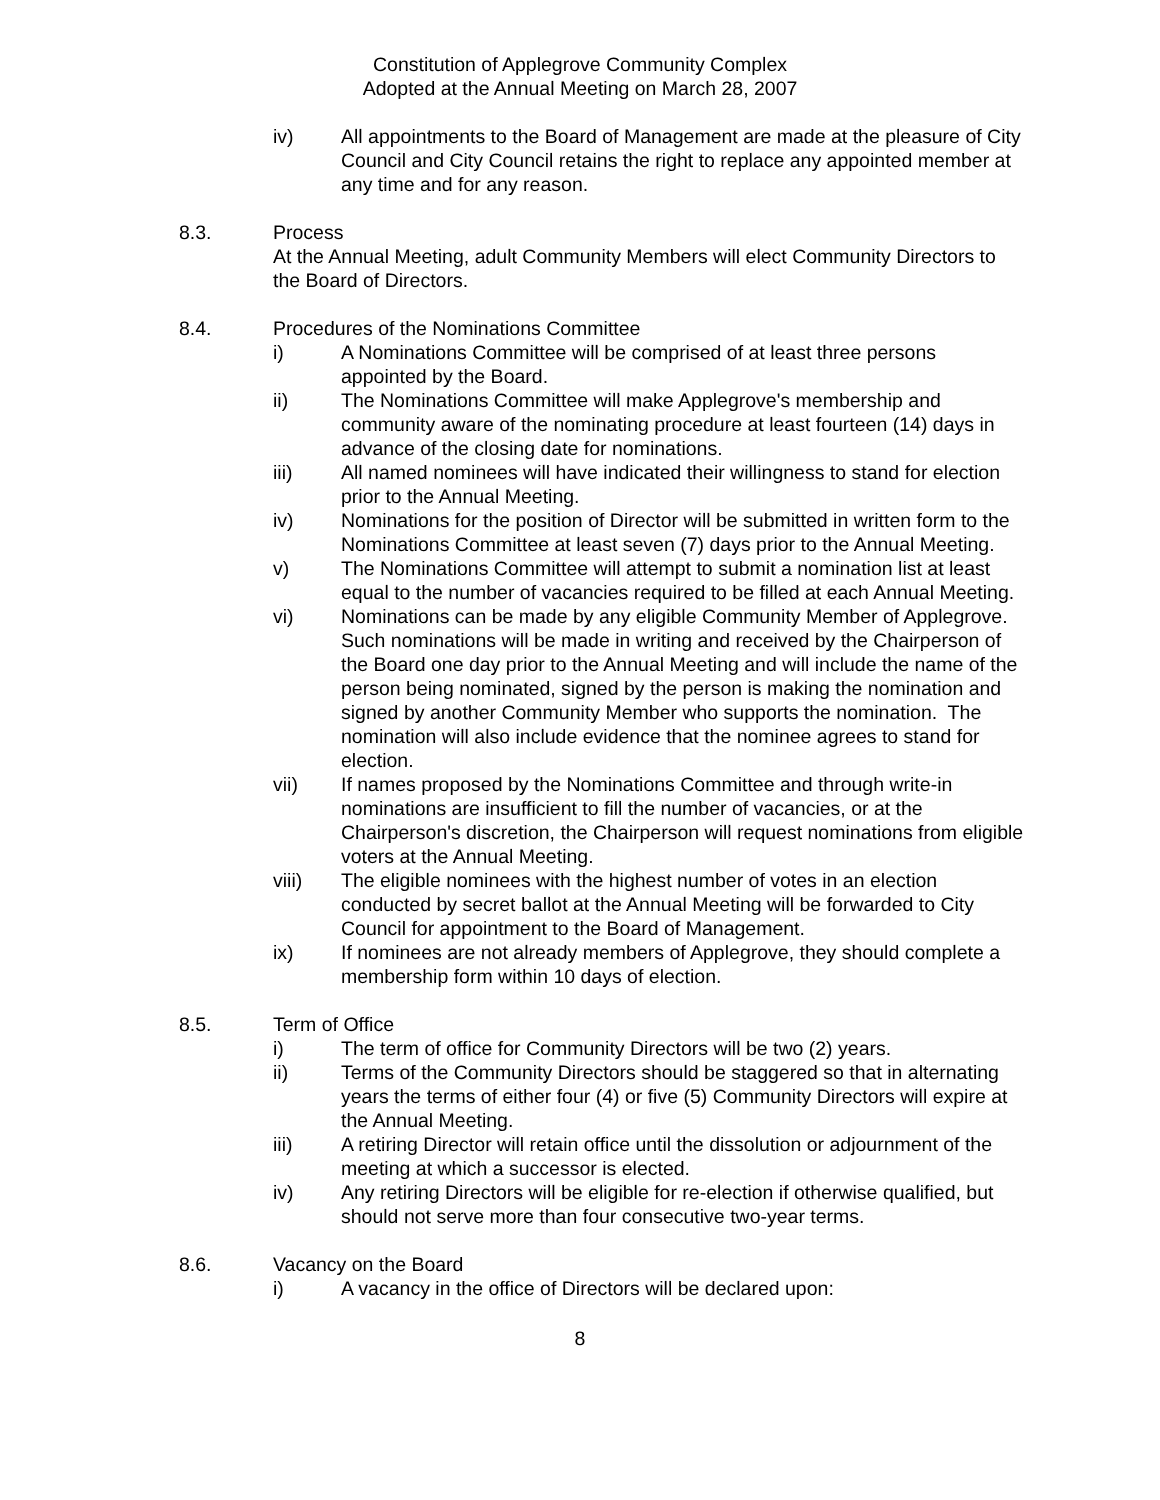Constitution of Applegrove Community Complex
Adopted at the Annual Meeting on March 28, 2007
iv) All appointments to the Board of Management are made at the pleasure of City Council and City Council retains the right to replace any appointed member at any time and for any reason.
8.3. Process
At the Annual Meeting, adult Community Members will elect Community Directors to the Board of Directors.
8.4. Procedures of the Nominations Committee
i) A Nominations Committee will be comprised of at least three persons appointed by the Board.
ii) The Nominations Committee will make Applegrove's membership and community aware of the nominating procedure at least fourteen (14) days in advance of the closing date for nominations.
iii) All named nominees will have indicated their willingness to stand for election prior to the Annual Meeting.
iv) Nominations for the position of Director will be submitted in written form to the Nominations Committee at least seven (7) days prior to the Annual Meeting.
v) The Nominations Committee will attempt to submit a nomination list at least equal to the number of vacancies required to be filled at each Annual Meeting.
vi) Nominations can be made by any eligible Community Member of Applegrove. Such nominations will be made in writing and received by the Chairperson of the Board one day prior to the Annual Meeting and will include the name of the person being nominated, signed by the person is making the nomination and signed by another Community Member who supports the nomination. The nomination will also include evidence that the nominee agrees to stand for election.
vii) If names proposed by the Nominations Committee and through write-in nominations are insufficient to fill the number of vacancies, or at the Chairperson's discretion, the Chairperson will request nominations from eligible voters at the Annual Meeting.
viii) The eligible nominees with the highest number of votes in an election conducted by secret ballot at the Annual Meeting will be forwarded to City Council for appointment to the Board of Management.
ix) If nominees are not already members of Applegrove, they should complete a membership form within 10 days of election.
8.5. Term of Office
i) The term of office for Community Directors will be two (2) years.
ii) Terms of the Community Directors should be staggered so that in alternating years the terms of either four (4) or five (5) Community Directors will expire at the Annual Meeting.
iii) A retiring Director will retain office until the dissolution or adjournment of the meeting at which a successor is elected.
iv) Any retiring Directors will be eligible for re-election if otherwise qualified, but should not serve more than four consecutive two-year terms.
8.6. Vacancy on the Board
i) A vacancy in the office of Directors will be declared upon:
8